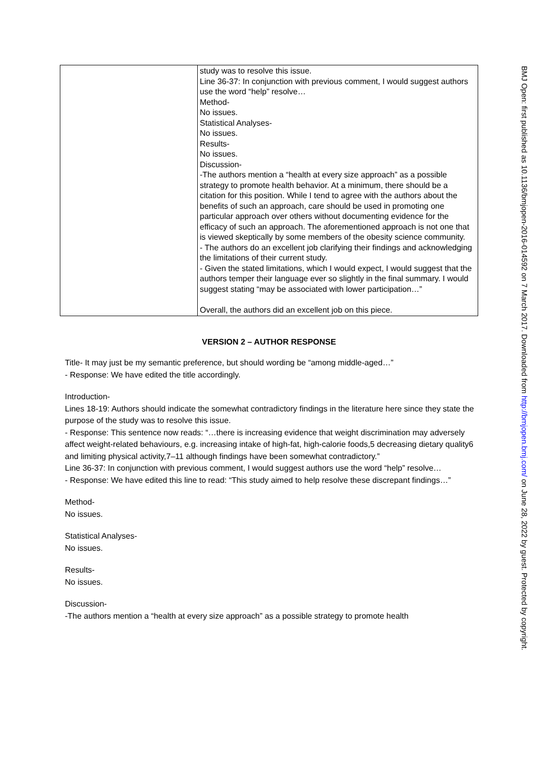| | study was to resolve this issue. Line 36-37: In conjunction with previous comment, I would suggest authors use the word “help” resolve… Method- No issues. Statistical Analyses- No issues. Results- No issues. Discussion- -The authors mention a “health at every size approach” as a possible strategy to promote health behavior. At a minimum, there should be a citation for this position. While I tend to agree with the authors about the benefits of such an approach, care should be used in promoting one particular approach over others without documenting evidence for the efficacy of such an approach. The aforementioned approach is not one that is viewed skeptically by some members of the obesity science community. - The authors do an excellent job clarifying their findings and acknowledging the limitations of their current study. - Given the stated limitations, which I would expect, I would suggest that the authors temper their language ever so slightly in the final summary. I would suggest stating “may be associated with lower participation…” Overall, the authors did an excellent job on this piece. |
VERSION 2 – AUTHOR RESPONSE
Title- It may just be my semantic preference, but should wording be “among middle-aged…”
- Response: We have edited the title accordingly.
Introduction-
Lines 18-19: Authors should indicate the somewhat contradictory findings in the literature here since they state the purpose of the study was to resolve this issue.
- Response: This sentence now reads: “…there is increasing evidence that weight discrimination may adversely affect weight-related behaviours, e.g. increasing intake of high-fat, high-calorie foods,5 decreasing dietary quality6 and limiting physical activity,7–11 although findings have been somewhat contradictory.”
Line 36-37: In conjunction with previous comment, I would suggest authors use the word “help” resolve…
- Response: We have edited this line to read: “This study aimed to help resolve these discrepant findings…”
Method-
No issues.
Statistical Analyses-
No issues.
Results-
No issues.
Discussion-
-The authors mention a “health at every size approach” as a possible strategy to promote health
BMJ Open: first published as 10.1136/bmjopen-2016-014592 on 7 March 2017. Downloaded from http://bmjopen.bmj.com/ on June 28, 2022 by guest. Protected by copyright.